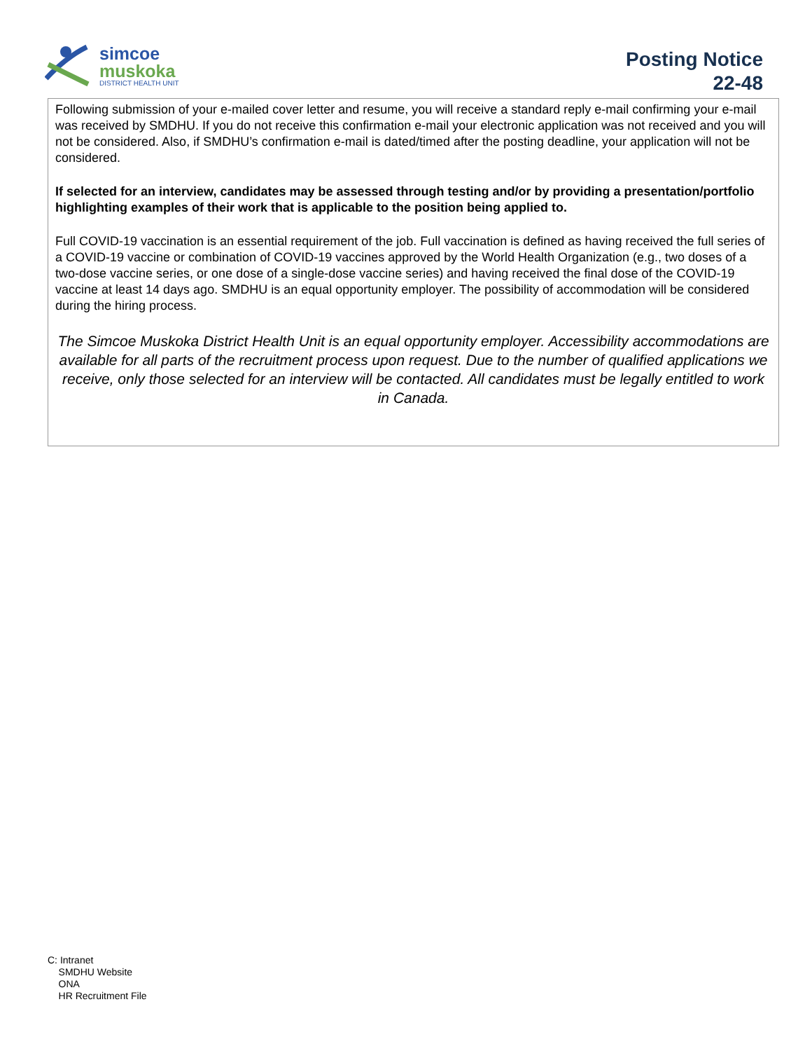simcoe
muskoka
DISTRICT HEALTH UNIT
Posting Notice
22-48
Following submission of your e-mailed cover letter and resume, you will receive a standard reply e-mail confirming your e-mail was received by SMDHU. If you do not receive this confirmation e-mail your electronic application was not received and you will not be considered. Also, if SMDHU’s confirmation e-mail is dated/timed after the posting deadline, your application will not be considered.
If selected for an interview, candidates may be assessed through testing and/or by providing a presentation/portfolio highlighting examples of their work that is applicable to the position being applied to.
Full COVID-19 vaccination is an essential requirement of the job. Full vaccination is defined as having received the full series of a COVID-19 vaccine or combination of COVID-19 vaccines approved by the World Health Organization (e.g., two doses of a two-dose vaccine series, or one dose of a single-dose vaccine series) and having received the final dose of the COVID-19 vaccine at least 14 days ago. SMDHU is an equal opportunity employer. The possibility of accommodation will be considered during the hiring process.
The Simcoe Muskoka District Health Unit is an equal opportunity employer. Accessibility accommodations are available for all parts of the recruitment process upon request. Due to the number of qualified applications we receive, only those selected for an interview will be contacted. All candidates must be legally entitled to work in Canada.
C: Intranet
SMDHU Website
ONA
HR Recruitment File